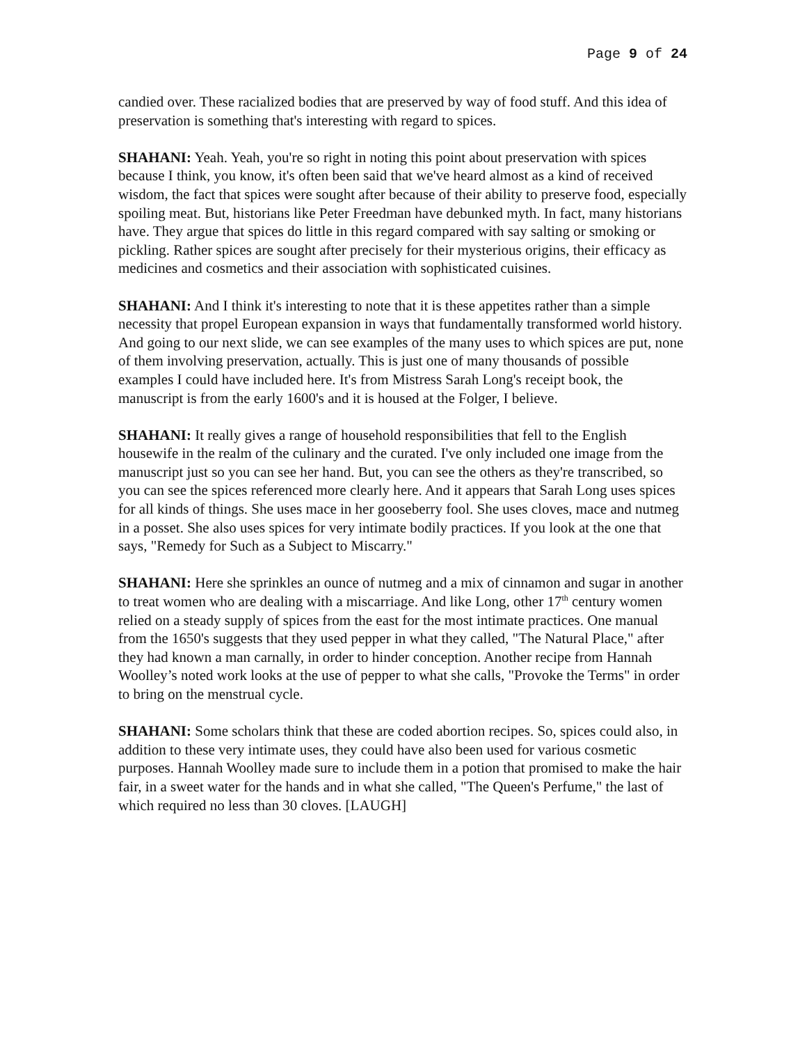Page 9 of 24
candied over. These racialized bodies that are preserved by way of food stuff. And this idea of preservation is something that's interesting with regard to spices.
SHAHANI: Yeah. Yeah, you're so right in noting this point about preservation with spices because I think, you know, it's often been said that we've heard almost as a kind of received wisdom, the fact that spices were sought after because of their ability to preserve food, especially spoiling meat. But, historians like Peter Freedman have debunked myth. In fact, many historians have. They argue that spices do little in this regard compared with say salting or smoking or pickling. Rather spices are sought after precisely for their mysterious origins, their efficacy as medicines and cosmetics and their association with sophisticated cuisines.
SHAHANI: And I think it's interesting to note that it is these appetites rather than a simple necessity that propel European expansion in ways that fundamentally transformed world history. And going to our next slide, we can see examples of the many uses to which spices are put, none of them involving preservation, actually. This is just one of many thousands of possible examples I could have included here. It's from Mistress Sarah Long's receipt book, the manuscript is from the early 1600's and it is housed at the Folger, I believe.
SHAHANI: It really gives a range of household responsibilities that fell to the English housewife in the realm of the culinary and the curated. I've only included one image from the manuscript just so you can see her hand. But, you can see the others as they're transcribed, so you can see the spices referenced more clearly here. And it appears that Sarah Long uses spices for all kinds of things. She uses mace in her gooseberry fool. She uses cloves, mace and nutmeg in a posset. She also uses spices for very intimate bodily practices. If you look at the one that says, "Remedy for Such as a Subject to Miscarry."
SHAHANI: Here she sprinkles an ounce of nutmeg and a mix of cinnamon and sugar in another to treat women who are dealing with a miscarriage. And like Long, other 17<sup>th</sup> century women relied on a steady supply of spices from the east for the most intimate practices. One manual from the 1650's suggests that they used pepper in what they called, "The Natural Place," after they had known a man carnally, in order to hinder conception. Another recipe from Hannah Woolley’s noted work looks at the use of pepper to what she calls, "Provoke the Terms" in order to bring on the menstrual cycle.
SHAHANI: Some scholars think that these are coded abortion recipes. So, spices could also, in addition to these very intimate uses, they could have also been used for various cosmetic purposes. Hannah Woolley made sure to include them in a potion that promised to make the hair fair, in a sweet water for the hands and in what she called, "The Queen's Perfume," the last of which required no less than 30 cloves. [LAUGH]